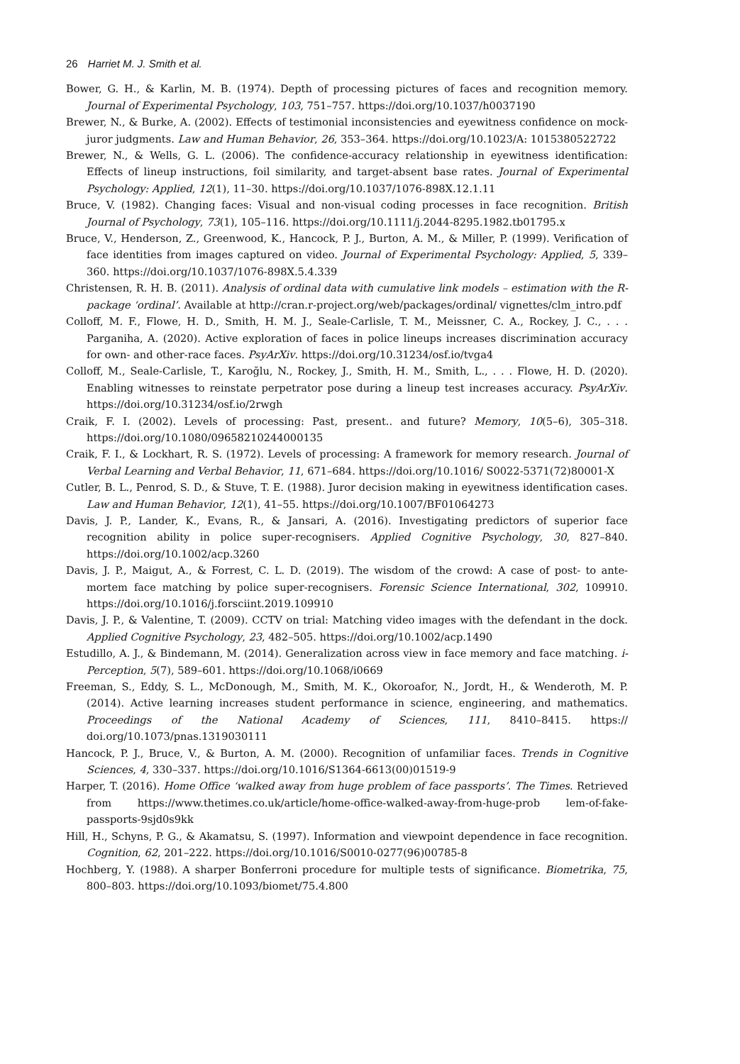26 Harriet M. J. Smith et al.
Bower, G. H., & Karlin, M. B. (1974). Depth of processing pictures of faces and recognition memory. Journal of Experimental Psychology, 103, 751–757. https://doi.org/10.1037/h0037190
Brewer, N., & Burke, A. (2002). Effects of testimonial inconsistencies and eyewitness confidence on mock-juror judgments. Law and Human Behavior, 26, 353–364. https://doi.org/10.1023/A: 1015380522722
Brewer, N., & Wells, G. L. (2006). The confidence-accuracy relationship in eyewitness identification: Effects of lineup instructions, foil similarity, and target-absent base rates. Journal of Experimental Psychology: Applied, 12(1), 11–30. https://doi.org/10.1037/1076-898X.12.1.11
Bruce, V. (1982). Changing faces: Visual and non-visual coding processes in face recognition. British Journal of Psychology, 73(1), 105–116. https://doi.org/10.1111/j.2044-8295.1982.tb01795.x
Bruce, V., Henderson, Z., Greenwood, K., Hancock, P. J., Burton, A. M., & Miller, P. (1999). Verification of face identities from images captured on video. Journal of Experimental Psychology: Applied, 5, 339–360. https://doi.org/10.1037/1076-898X.5.4.339
Christensen, R. H. B. (2011). Analysis of ordinal data with cumulative link models – estimation with the R-package ‘ordinal’. Available at http://cran.r-project.org/web/packages/ordinal/ vignettes/clm_intro.pdf
Colloff, M. F., Flowe, H. D., Smith, H. M. J., Seale-Carlisle, T. M., Meissner, C. A., Rockey, J. C., . . . Parganiha, A. (2020). Active exploration of faces in police lineups increases discrimination accuracy for own- and other-race faces. PsyArXiv. https://doi.org/10.31234/osf.io/tvga4
Colloff, M., Seale-Carlisle, T., Karoğlu, N., Rockey, J., Smith, H. M., Smith, L., . . . Flowe, H. D. (2020). Enabling witnesses to reinstate perpetrator pose during a lineup test increases accuracy. PsyArXiv. https://doi.org/10.31234/osf.io/2rwgh
Craik, F. I. (2002). Levels of processing: Past, present.. and future? Memory, 10(5–6), 305–318. https://doi.org/10.1080/09658210244000135
Craik, F. I., & Lockhart, R. S. (1972). Levels of processing: A framework for memory research. Journal of Verbal Learning and Verbal Behavior, 11, 671–684. https://doi.org/10.1016/ S0022-5371(72)80001-X
Cutler, B. L., Penrod, S. D., & Stuve, T. E. (1988). Juror decision making in eyewitness identification cases. Law and Human Behavior, 12(1), 41–55. https://doi.org/10.1007/BF01064273
Davis, J. P., Lander, K., Evans, R., & Jansari, A. (2016). Investigating predictors of superior face recognition ability in police super-recognisers. Applied Cognitive Psychology, 30, 827–840. https://doi.org/10.1002/acp.3260
Davis, J. P., Maigut, A., & Forrest, C. L. D. (2019). The wisdom of the crowd: A case of post- to ante-mortem face matching by police super-recognisers. Forensic Science International, 302, 109910. https://doi.org/10.1016/j.forsciint.2019.109910
Davis, J. P., & Valentine, T. (2009). CCTV on trial: Matching video images with the defendant in the dock. Applied Cognitive Psychology, 23, 482–505. https://doi.org/10.1002/acp.1490
Estudillo, A. J., & Bindemann, M. (2014). Generalization across view in face memory and face matching. i-Perception, 5(7), 589–601. https://doi.org/10.1068/i0669
Freeman, S., Eddy, S. L., McDonough, M., Smith, M. K., Okoroafor, N., Jordt, H., & Wenderoth, M. P. (2014). Active learning increases student performance in science, engineering, and mathematics. Proceedings of the National Academy of Sciences, 111, 8410–8415. https:// doi.org/10.1073/pnas.1319030111
Hancock, P. J., Bruce, V., & Burton, A. M. (2000). Recognition of unfamiliar faces. Trends in Cognitive Sciences, 4, 330–337. https://doi.org/10.1016/S1364-6613(00)01519-9
Harper, T. (2016). Home Office ‘walked away from huge problem of face passports’. The Times. Retrieved from https://www.thetimes.co.uk/article/home-office-walked-away-from-huge-prob lem-of-fake-passports-9sjd0s9kk
Hill, H., Schyns, P. G., & Akamatsu, S. (1997). Information and viewpoint dependence in face recognition. Cognition, 62, 201–222. https://doi.org/10.1016/S0010-0277(96)00785-8
Hochberg, Y. (1988). A sharper Bonferroni procedure for multiple tests of significance. Biometrika, 75, 800–803. https://doi.org/10.1093/biomet/75.4.800